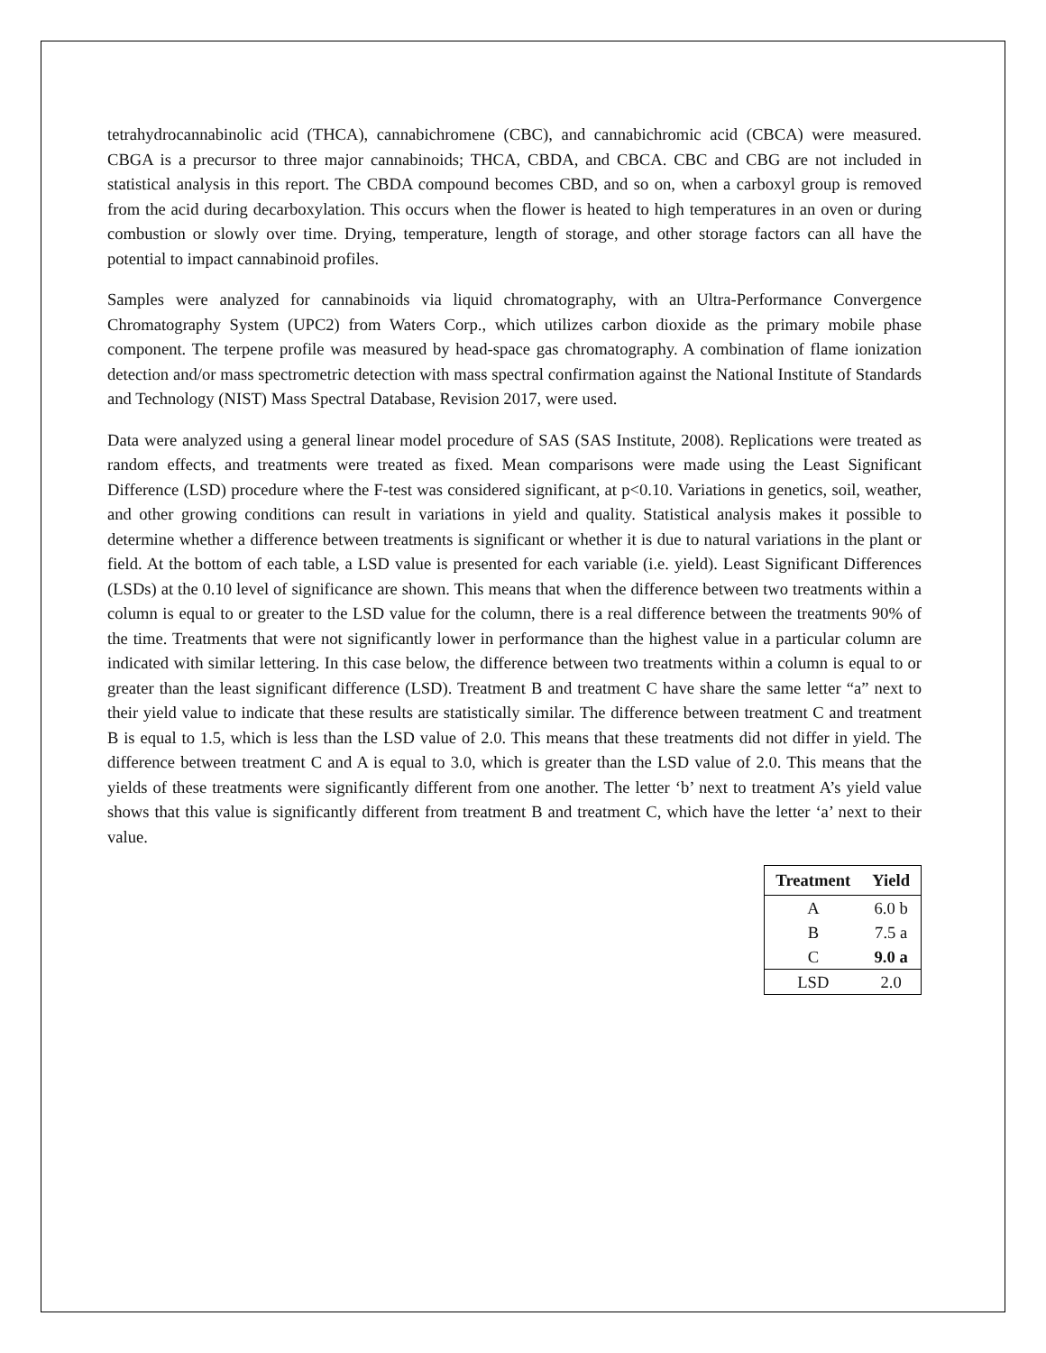tetrahydrocannabinolic acid (THCA), cannabichromene (CBC), and cannabichromic acid (CBCA) were measured. CBGA is a precursor to three major cannabinoids; THCA, CBDA, and CBCA. CBC and CBG are not included in statistical analysis in this report. The CBDA compound becomes CBD, and so on, when a carboxyl group is removed from the acid during decarboxylation. This occurs when the flower is heated to high temperatures in an oven or during combustion or slowly over time. Drying, temperature, length of storage, and other storage factors can all have the potential to impact cannabinoid profiles.
Samples were analyzed for cannabinoids via liquid chromatography, with an Ultra-Performance Convergence Chromatography System (UPC2) from Waters Corp., which utilizes carbon dioxide as the primary mobile phase component. The terpene profile was measured by head-space gas chromatography. A combination of flame ionization detection and/or mass spectrometric detection with mass spectral confirmation against the National Institute of Standards and Technology (NIST) Mass Spectral Database, Revision 2017, were used.
Data were analyzed using a general linear model procedure of SAS (SAS Institute, 2008). Replications were treated as random effects, and treatments were treated as fixed. Mean comparisons were made using the Least Significant Difference (LSD) procedure where the F-test was considered significant, at p<0.10. Variations in genetics, soil, weather, and other growing conditions can result in variations in yield and quality. Statistical analysis makes it possible to determine whether a difference between treatments is significant or whether it is due to natural variations in the plant or field. At the bottom of each table, a LSD value is presented for each variable (i.e. yield). Least Significant Differences (LSDs) at the 0.10 level of significance are shown. This means that when the difference between two treatments within a column is equal to or greater to the LSD value for the column, there is a real difference between the treatments 90% of the time. Treatments that were not significantly lower in performance than the highest value in a particular column are indicated with similar lettering. In this case below, the difference between two treatments within a column is equal to or greater than the least significant difference (LSD). Treatment B and treatment C have share the same letter “a” next to their yield value to indicate that these results are statistically similar. The difference between treatment C and treatment B is equal to 1.5, which is less than the LSD value of 2.0. This means that these treatments did not differ in yield. The difference between treatment C and A is equal to 3.0, which is greater than the LSD value of 2.0. This means that the yields of these treatments were significantly different from one another. The letter ‘b’ next to treatment A’s yield value shows that this value is significantly different from treatment B and treatment C, which have the letter ‘a’ next to their value.
| Treatment | Yield |
| --- | --- |
| A | 6.0 b |
| B | 7.5 a |
| C | 9.0 a |
| LSD | 2.0 |